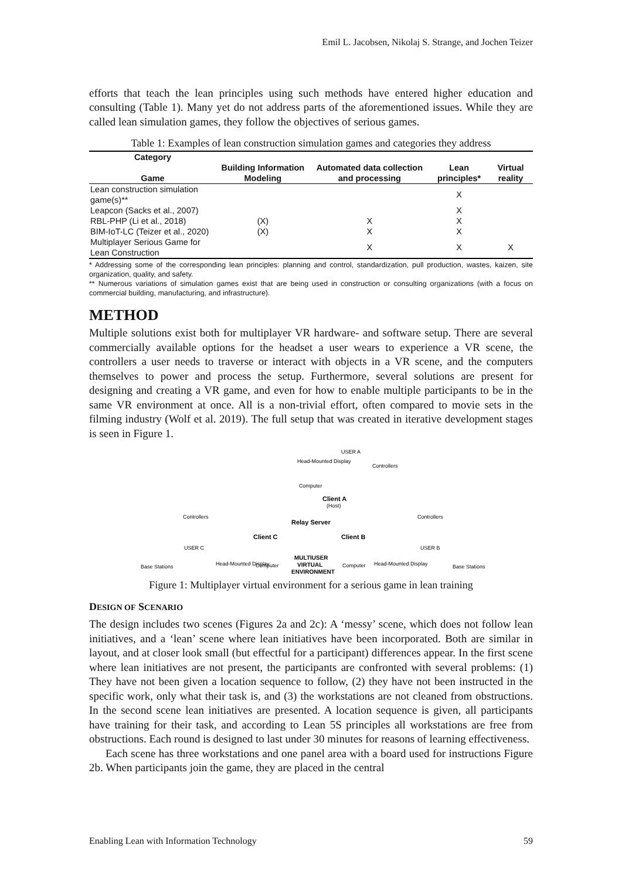Emil L. Jacobsen, Nikolaj S. Strange, and Jochen Teizer
efforts that teach the lean principles using such methods have entered higher education and consulting (Table 1). Many yet do not address parts of the aforementioned issues. While they are called lean simulation games, they follow the objectives of serious games.
Table 1: Examples of lean construction simulation games and categories they address
| Category Game | Building Information Modeling | Automated data collection and processing | Lean principles* | Virtual reality |
| --- | --- | --- | --- | --- |
| Lean construction simulation game(s)** | | | X | |
| Leapcon (Sacks et al., 2007) | | | X | |
| RBL-PHP (Li et al., 2018) | (X) | X | X | |
| BIM-IoT-LC (Teizer et al., 2020) | (X) | X | X | |
| Multiplayer Serious Game for Lean Construction | | X | X | X |
* Addressing some of the corresponding lean principles: planning and control, standardization, pull production, wastes, kaizen, site organization, quality, and safety.
** Numerous variations of simulation games exist that are being used in construction or consulting organizations (with a focus on commercial building, manufacturing, and infrastructure).
METHOD
Multiple solutions exist both for multiplayer VR hardware- and software setup. There are several commercially available options for the headset a user wears to experience a VR scene, the controllers a user needs to traverse or interact with objects in a VR scene, and the computers themselves to power and process the setup. Furthermore, several solutions are present for designing and creating a VR game, and even for how to enable multiple participants to be in the same VR environment at once. All is a non-trivial effort, often compared to movie sets in the filming industry (Wolf et al. 2019). The full setup that was created in iterative development stages is seen in Figure 1.
Head-Mounted Display
USER A
Controllers
Computer
Client A
(Host)
Relay Server
Client C
Client B
Controllers
Controllers
USER C
USER B
Base Stations
Base Stations
Head-Mounted Display
Computer
Computer
Head-Mounted Display
MULTIUSER
VIRTUAL
ENVIRONMENT
Figure 1: Multiplayer virtual environment for a serious game in lean training
DESIGN OF SCENARIO
The design includes two scenes (Figures 2a and 2c): A ‘messy’ scene, which does not follow lean initiatives, and a ‘lean’ scene where lean initiatives have been incorporated. Both are similar in layout, and at closer look small (but effectful for a participant) differences appear. In the first scene where lean initiatives are not present, the participants are confronted with several problems: (1) They have not been given a location sequence to follow, (2) they have not been instructed in the specific work, only what their task is, and (3) the workstations are not cleaned from obstructions. In the second scene lean initiatives are presented. A location sequence is given, all participants have training for their task, and according to Lean 5S principles all workstations are free from obstructions. Each round is designed to last under 30 minutes for reasons of learning effectiveness.
Each scene has three workstations and one panel area with a board used for instructions Figure 2b. When participants join the game, they are placed in the central
Enabling Lean with Information Technology 59